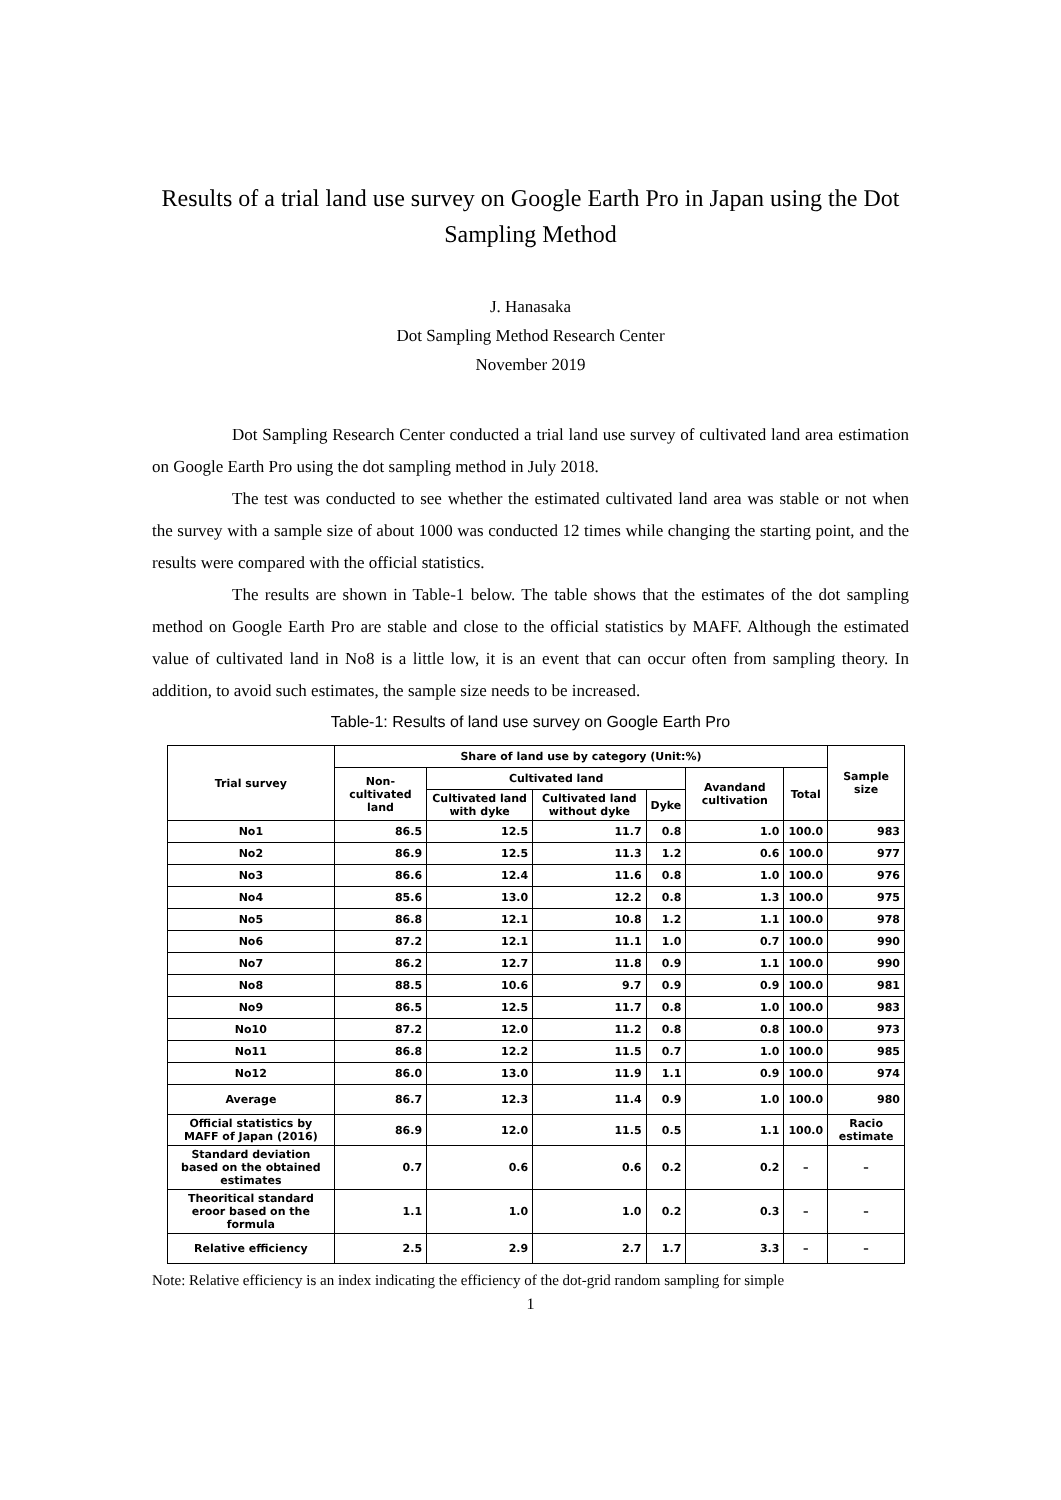Results of a trial land use survey on Google Earth Pro in Japan using the Dot Sampling Method
J. Hanasaka
Dot Sampling Method Research Center
November 2019
Dot Sampling Research Center conducted a trial land use survey of cultivated land area estimation on Google Earth Pro using the dot sampling method in July 2018.
The test was conducted to see whether the estimated cultivated land area was stable or not when the survey with a sample size of about 1000 was conducted 12 times while changing the starting point, and the results were compared with the official statistics.
The results are shown in Table-1 below. The table shows that the estimates of the dot sampling method on Google Earth Pro are stable and close to the official statistics by MAFF. Although the estimated value of cultivated land in No8 is a little low, it is an event that can occur often from sampling theory. In addition, to avoid such estimates, the sample size needs to be increased.
Table-1: Results of land use survey on Google Earth Pro
| Trial survey | Share of land use by category (Unit:%) | | | | | | Sample size |
| --- | --- | --- | --- | --- | --- | --- | --- |
| | Non-cultivated land | Cultivated land | | | Avandand cultivation | Total | |
| | | Cultivated land with dyke | Cultivated land without dyke | Dyke | | | |
| No1 | 86.5 | 12.5 | 11.7 | 0.8 | 1.0 | 100.0 | 983 |
| No2 | 86.9 | 12.5 | 11.3 | 1.2 | 0.6 | 100.0 | 977 |
| No3 | 86.6 | 12.4 | 11.6 | 0.8 | 1.0 | 100.0 | 976 |
| No4 | 85.6 | 13.0 | 12.2 | 0.8 | 1.3 | 100.0 | 975 |
| No5 | 86.8 | 12.1 | 10.8 | 1.2 | 1.1 | 100.0 | 978 |
| No6 | 87.2 | 12.1 | 11.1 | 1.0 | 0.7 | 100.0 | 990 |
| No7 | 86.2 | 12.7 | 11.8 | 0.9 | 1.1 | 100.0 | 990 |
| No8 | 88.5 | 10.6 | 9.7 | 0.9 | 0.9 | 100.0 | 981 |
| No9 | 86.5 | 12.5 | 11.7 | 0.8 | 1.0 | 100.0 | 983 |
| No10 | 87.2 | 12.0 | 11.2 | 0.8 | 0.8 | 100.0 | 973 |
| No11 | 86.8 | 12.2 | 11.5 | 0.7 | 1.0 | 100.0 | 985 |
| No12 | 86.0 | 13.0 | 11.9 | 1.1 | 0.9 | 100.0 | 974 |
| Average | 86.7 | 12.3 | 11.4 | 0.9 | 1.0 | 100.0 | 980 |
| Official statistics by MAFF of Japan (2016) | 86.9 | 12.0 | 11.5 | 0.5 | 1.1 | 100.0 | Racio estimate |
| Standard deviation based on the obtained estimates | 0.7 | 0.6 | 0.6 | 0.2 | 0.2 | – | – |
| Theoritical standard eroor based on the formula | 1.1 | 1.0 | 1.0 | 0.2 | 0.3 | – | – |
| Relative efficiency | 2.5 | 2.9 | 2.7 | 1.7 | 3.3 | – | – |
Note: Relative efficiency is an index indicating the efficiency of the dot-grid random sampling for simple
1